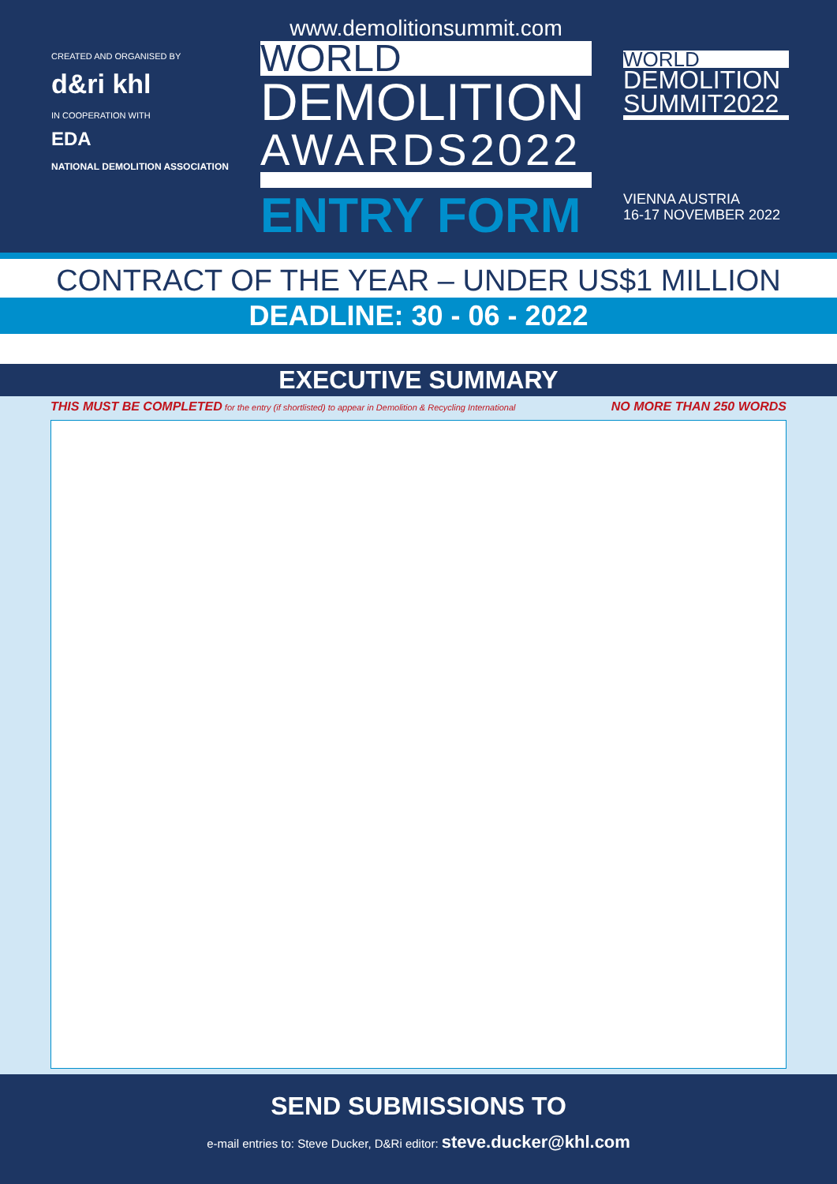CREATED AND ORGANISED BY
d&ri khl
IN COOPERATION WITH
EDA
NATIONAL DEMOLITION ASSOCIATION
www.demolitionsummit.com
WORLD
DEMOLITION
AWARDS2022
ENTRY FORM
WORLD
DEMOLITION
SUMMIT2022
VIENNA AUSTRIA
16-17 NOVEMBER 2022
CONTRACT OF THE YEAR – UNDER US$1 MILLION
DEADLINE: 30 - 06 - 2022
EXECUTIVE SUMMARY
THIS MUST BE COMPLETED for the entry (if shortlisted) to appear in Demolition & Recycling International NO MORE THAN 250 WORDS
SEND SUBMISSIONS TO
e-mail entries to: Steve Ducker, D&Ri editor: steve.ducker@khl.com